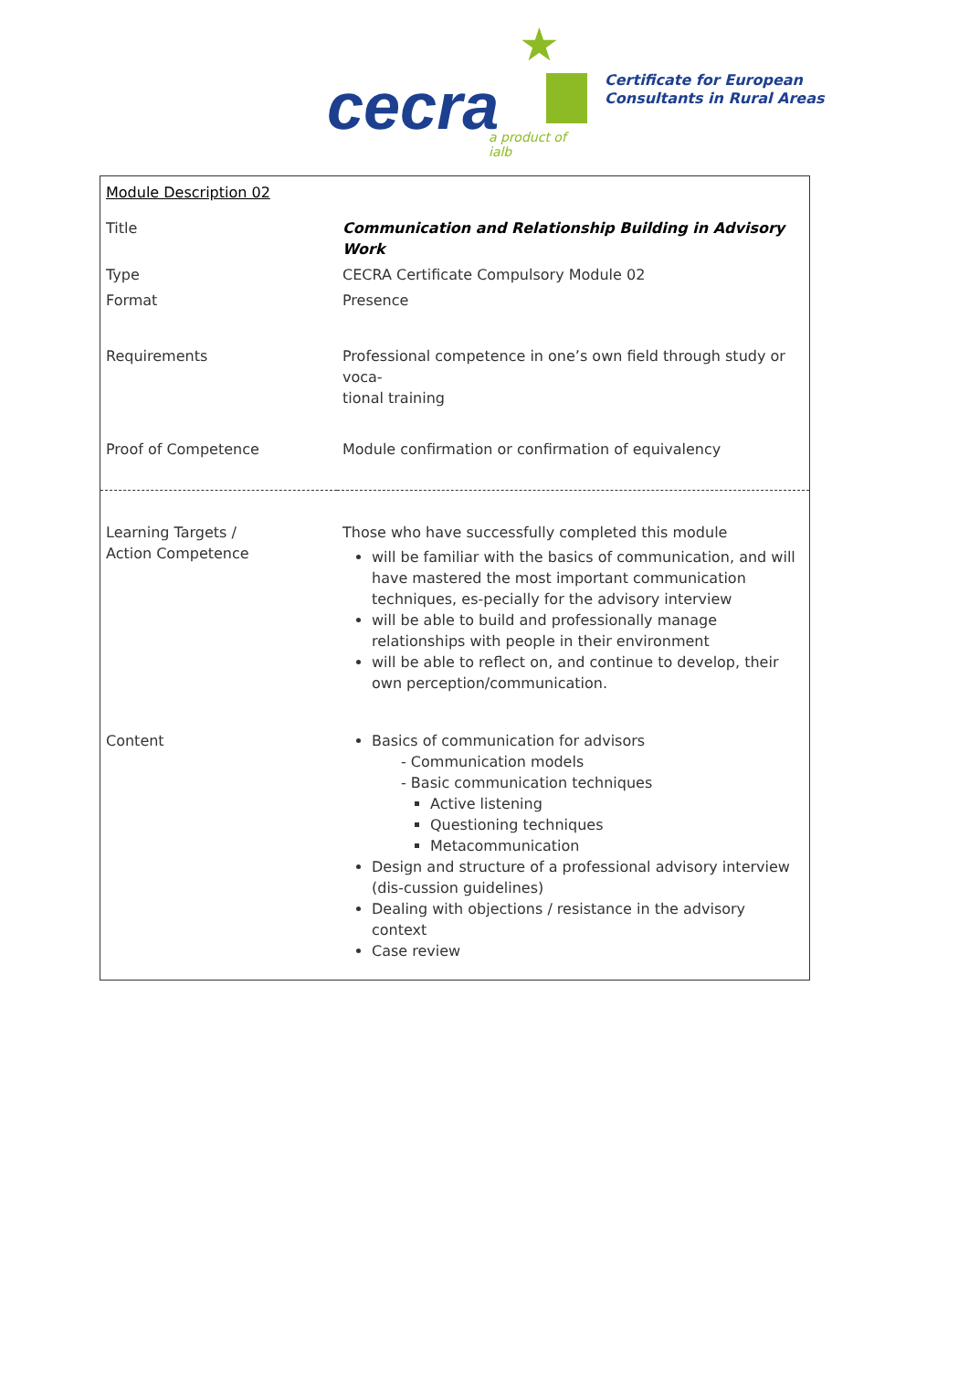★
cecra a product of ialb
Certificate for European
Consultants in Rural Areas
| Module Description 02 | |
| Title | Communication and Relationship Building in Advisory Work |
| Type | CECRA Certificate Compulsory Module 02 |
| Format | Presence |
| Requirements | Professional competence in one’s own field through study or voca- tional training |
| Proof of Competence | Module confirmation or confirmation of equivalency |
| Learning Targets / Action Competence | Those who have successfully completed this module will be familiar with the basics of communication, and will have mastered the most important communication techniques, es-pecially for the advisory interview will be able to build and professionally manage relationships with people in their environment will be able to reflect on, and continue to develop, their own perception/communication. |
| Content | Basics of communication for advisors - Communication models - Basic communication techniques Active listening Questioning techniques Metacommunication Design and structure of a professional advisory interview (dis-cussion guidelines) Dealing with objections / resistance in the advisory context Case review |